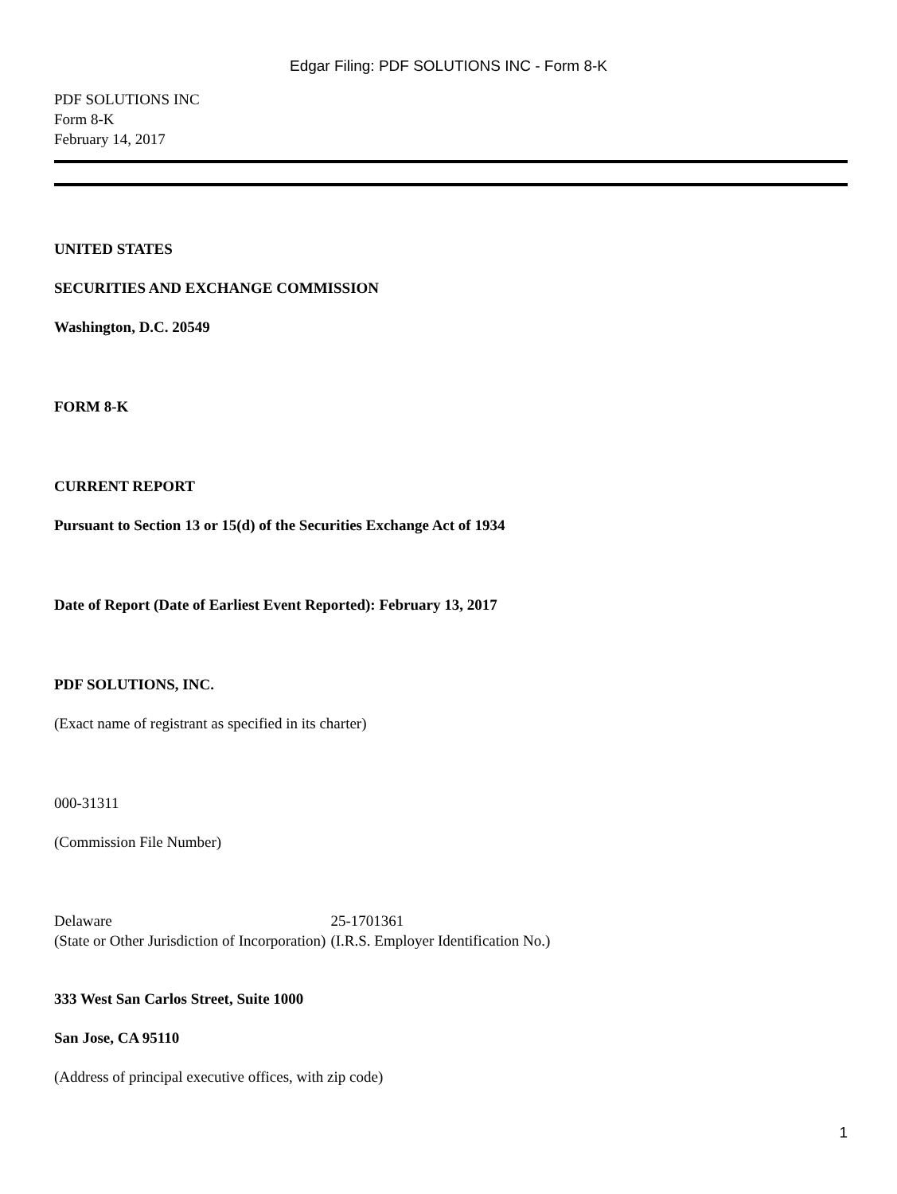Edgar Filing: PDF SOLUTIONS INC - Form 8-K
PDF SOLUTIONS INC
Form 8-K
February 14, 2017
UNITED STATES
SECURITIES AND EXCHANGE COMMISSION
Washington, D.C. 20549
FORM 8-K
CURRENT REPORT
Pursuant to Section 13 or 15(d) of the Securities Exchange Act of 1934
Date of Report (Date of Earliest Event Reported): February 13, 2017
PDF SOLUTIONS, INC.
(Exact name of registrant as specified in its charter)
000-31311
(Commission File Number)
| Delaware | 25-1701361 |
| (State or Other Jurisdiction of Incorporation) | (I.R.S. Employer Identification No.) |
333 West San Carlos Street, Suite 1000
San Jose, CA 95110
(Address of principal executive offices, with zip code)
1